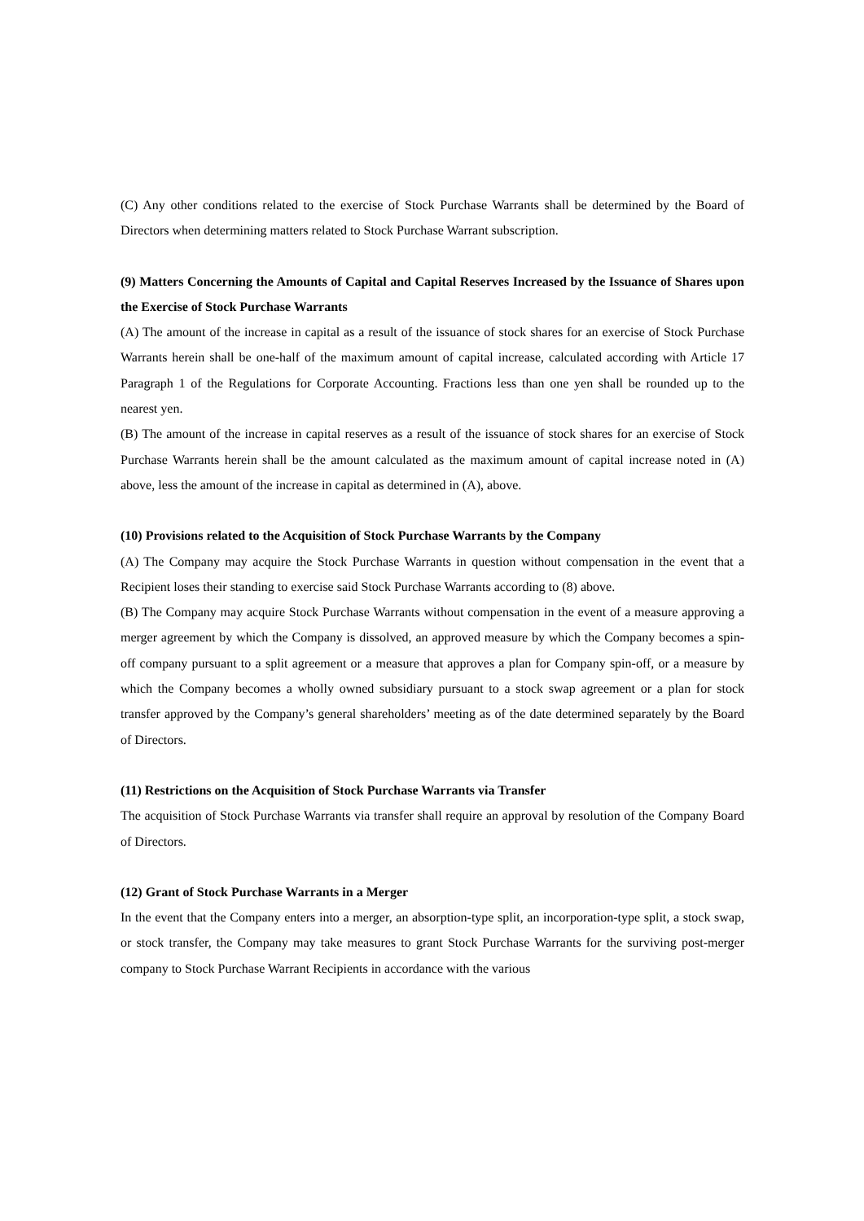(C) Any other conditions related to the exercise of Stock Purchase Warrants shall be determined by the Board of Directors when determining matters related to Stock Purchase Warrant subscription.
(9) Matters Concerning the Amounts of Capital and Capital Reserves Increased by the Issuance of Shares upon the Exercise of Stock Purchase Warrants
(A) The amount of the increase in capital as a result of the issuance of stock shares for an exercise of Stock Purchase Warrants herein shall be one-half of the maximum amount of capital increase, calculated according with Article 17 Paragraph 1 of the Regulations for Corporate Accounting. Fractions less than one yen shall be rounded up to the nearest yen.
(B) The amount of the increase in capital reserves as a result of the issuance of stock shares for an exercise of Stock Purchase Warrants herein shall be the amount calculated as the maximum amount of capital increase noted in (A) above, less the amount of the increase in capital as determined in (A), above.
(10) Provisions related to the Acquisition of Stock Purchase Warrants by the Company
(A) The Company may acquire the Stock Purchase Warrants in question without compensation in the event that a Recipient loses their standing to exercise said Stock Purchase Warrants according to (8) above.
(B) The Company may acquire Stock Purchase Warrants without compensation in the event of a measure approving a merger agreement by which the Company is dissolved, an approved measure by which the Company becomes a spin-off company pursuant to a split agreement or a measure that approves a plan for Company spin-off, or a measure by which the Company becomes a wholly owned subsidiary pursuant to a stock swap agreement or a plan for stock transfer approved by the Company’s general shareholders’ meeting as of the date determined separately by the Board of Directors.
(11) Restrictions on the Acquisition of Stock Purchase Warrants via Transfer
The acquisition of Stock Purchase Warrants via transfer shall require an approval by resolution of the Company Board of Directors.
(12) Grant of Stock Purchase Warrants in a Merger
In the event that the Company enters into a merger, an absorption-type split, an incorporation-type split, a stock swap, or stock transfer, the Company may take measures to grant Stock Purchase Warrants for the surviving post-merger company to Stock Purchase Warrant Recipients in accordance with the various